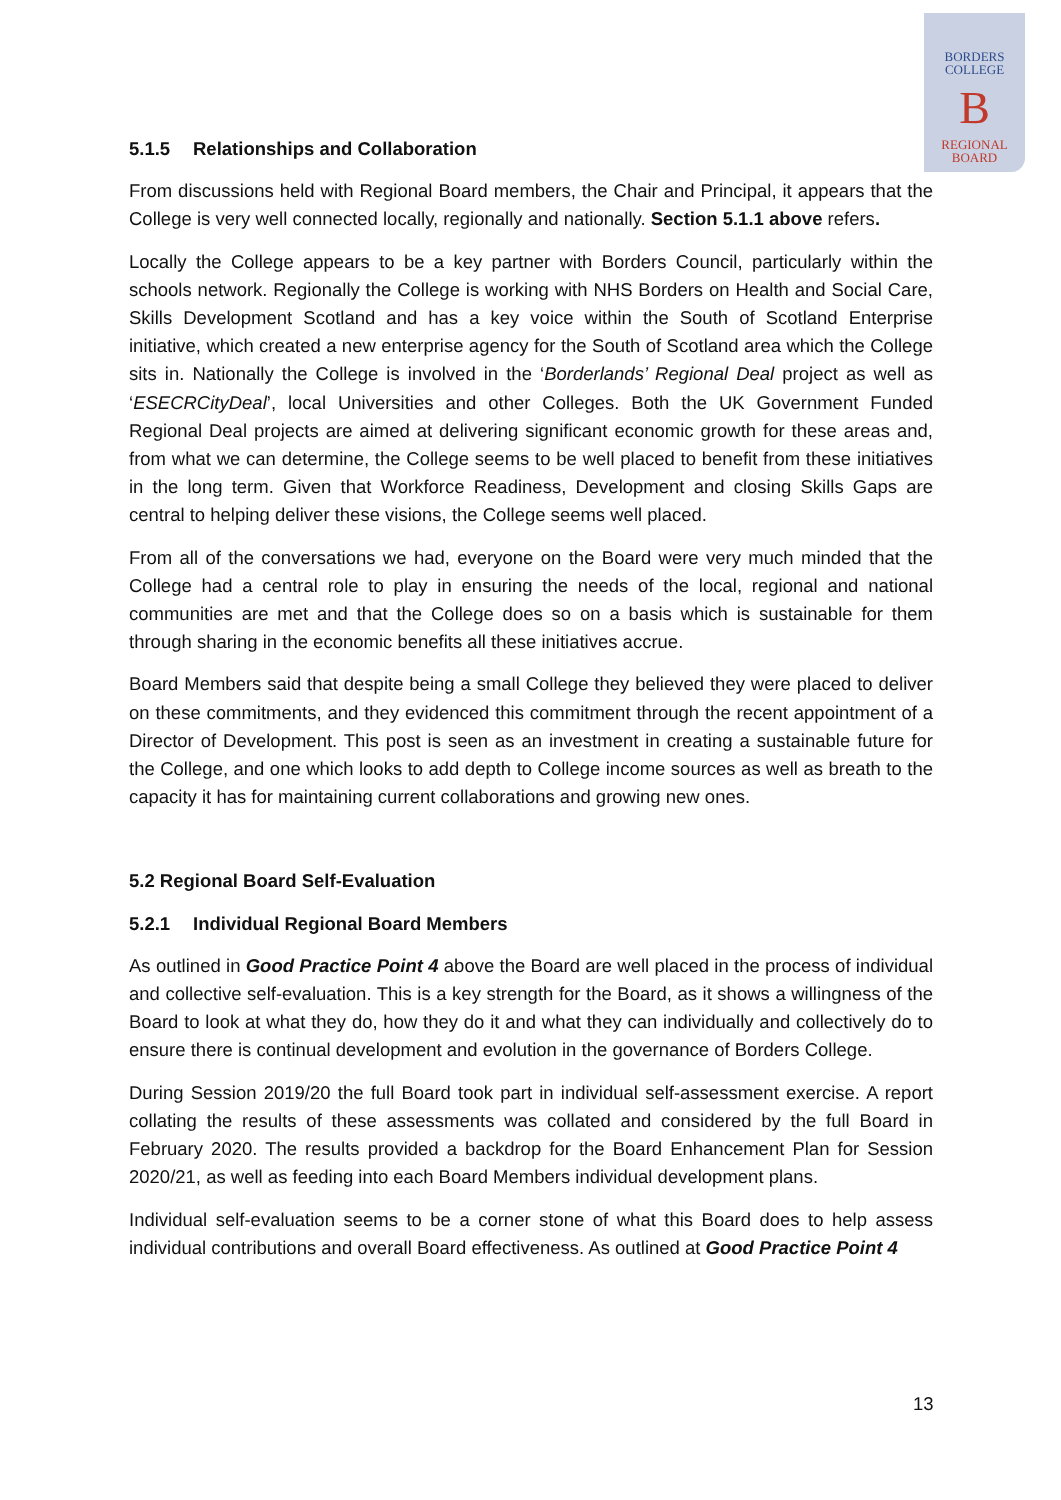BORDERS
COLLEGE
B
REGIONAL
BOARD
5.1.5 Relationships and Collaboration
From discussions held with Regional Board members, the Chair and Principal, it appears that the College is very well connected locally, regionally and nationally. Section 5.1.1 above refers.
Locally the College appears to be a key partner with Borders Council, particularly within the schools network. Regionally the College is working with NHS Borders on Health and Social Care, Skills Development Scotland and has a key voice within the South of Scotland Enterprise initiative, which created a new enterprise agency for the South of Scotland area which the College sits in. Nationally the College is involved in the ‘Borderlands’ Regional Deal project as well as ‘ESECRCityDeal’, local Universities and other Colleges. Both the UK Government Funded Regional Deal projects are aimed at delivering significant economic growth for these areas and, from what we can determine, the College seems to be well placed to benefit from these initiatives in the long term. Given that Workforce Readiness, Development and closing Skills Gaps are central to helping deliver these visions, the College seems well placed.
From all of the conversations we had, everyone on the Board were very much minded that the College had a central role to play in ensuring the needs of the local, regional and national communities are met and that the College does so on a basis which is sustainable for them through sharing in the economic benefits all these initiatives accrue.
Board Members said that despite being a small College they believed they were placed to deliver on these commitments, and they evidenced this commitment through the recent appointment of a Director of Development. This post is seen as an investment in creating a sustainable future for the College, and one which looks to add depth to College income sources as well as breath to the capacity it has for maintaining current collaborations and growing new ones.
5.2 Regional Board Self-Evaluation
5.2.1 Individual Regional Board Members
As outlined in Good Practice Point 4 above the Board are well placed in the process of individual and collective self-evaluation. This is a key strength for the Board, as it shows a willingness of the Board to look at what they do, how they do it and what they can individually and collectively do to ensure there is continual development and evolution in the governance of Borders College.
During Session 2019/20 the full Board took part in individual self-assessment exercise. A report collating the results of these assessments was collated and considered by the full Board in February 2020. The results provided a backdrop for the Board Enhancement Plan for Session 2020/21, as well as feeding into each Board Members individual development plans.
Individual self-evaluation seems to be a corner stone of what this Board does to help assess individual contributions and overall Board effectiveness. As outlined at Good Practice Point 4
13